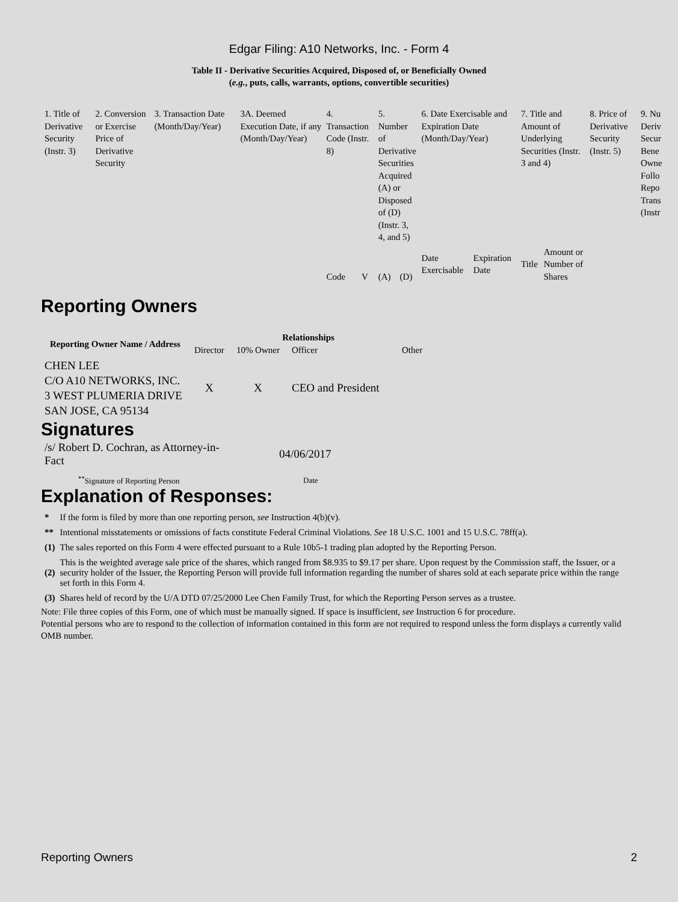Edgar Filing: A10 Networks, Inc. - Form 4
Table II - Derivative Securities Acquired, Disposed of, or Beneficially Owned
(e.g., puts, calls, warrants, options, convertible securities)
| 1. Title of Derivative Security (Instr. 3) | 2. Conversion or Exercise Price of Derivative Security | 3. Transaction Date (Month/Day/Year) | 3A. Deemed Execution Date, if any (Month/Day/Year) | 4. Transaction Code (Instr. 8) | | 5. Number of Derivative Securities Acquired (A) or Disposed of (D) (Instr. 3, 4, and 5) | | 6. Date Exercisable and Expiration Date (Month/Day/Year) | | 7. Title and Amount of Underlying Securities (Instr. 3 and 4) | | 8. Price of Derivative Security (Instr. 5) | 9. Nu Deriv Secur Bene Owne Follo Repo Trans (Instr |
| | | | | Code | V | (A) | (D) | Date Exercisable | Expiration Date | Title | Amount or Number of Shares | | |
Reporting Owners
| Reporting Owner Name / Address | Relationships | | | |
| --- | --- | --- | --- | --- |
| | Director | 10% Owner | Officer | Other |
| CHEN LEE C/O A10 NETWORKS, INC. 3 WEST PLUMERIA DRIVE SAN JOSE, CA 95134 | X | X | CEO and President | |
Signatures
| /s/ Robert D. Cochran, as Attorney-in-Fact | 04/06/2017 |
| <sup>**</sup> Signature of Reporting Person | Date |
Explanation of Responses:
| * | If the form is filed by more than one reporting person, see Instruction 4(b)(v). |
| ** | Intentional misstatements or omissions of facts constitute Federal Criminal Violations. See 18 U.S.C. 1001 and 15 U.S.C. 78ff(a). |
| (1) | The sales reported on this Form 4 were effected pursuant to a Rule 10b5-1 trading plan adopted by the Reporting Person. |
| (2) | This is the weighted average sale price of the shares, which ranged from $8.935 to $9.17 per share. Upon request by the Commission staff, the Issuer, or a security holder of the Issuer, the Reporting Person will provide full information regarding the number of shares sold at each separate price within the range set forth in this Form 4. |
| (3) | Shares held of record by the U/A DTD 07/25/2000 Lee Chen Family Trust, for which the Reporting Person serves as a trustee. |
Note: File three copies of this Form, one of which must be manually signed. If space is insufficient, see Instruction 6 for procedure.
Potential persons who are to respond to the collection of information contained in this form are not required to respond unless the form displays a currently valid OMB number.
Reporting Owners 2